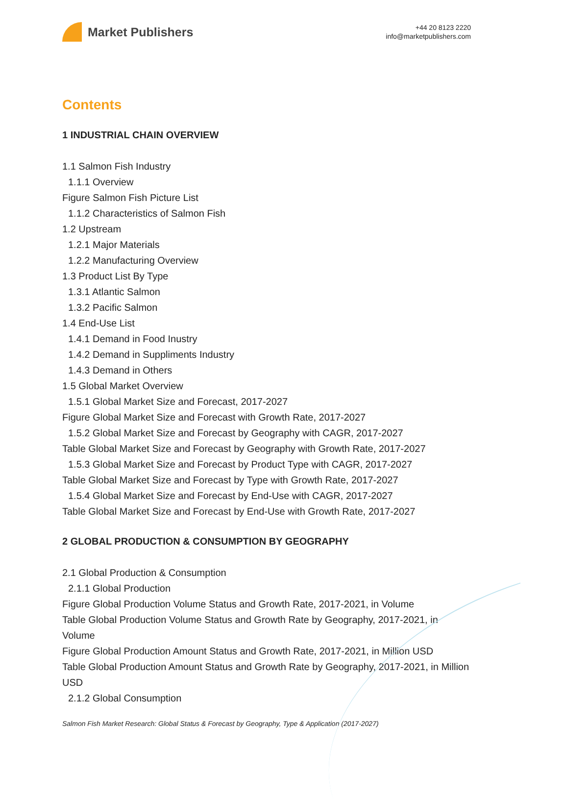Market Publishers
+44 20 8123 2220
info@marketpublishers.com
Contents
1 INDUSTRIAL CHAIN OVERVIEW
1.1 Salmon Fish Industry
1.1.1 Overview
Figure Salmon Fish Picture List
1.1.2 Characteristics of Salmon Fish
1.2 Upstream
1.2.1 Major Materials
1.2.2 Manufacturing Overview
1.3 Product List By Type
1.3.1 Atlantic Salmon
1.3.2 Pacific Salmon
1.4 End-Use List
1.4.1 Demand in Food Inustry
1.4.2 Demand in Suppliments Industry
1.4.3 Demand in Others
1.5 Global Market Overview
1.5.1 Global Market Size and Forecast, 2017-2027
Figure Global Market Size and Forecast with Growth Rate, 2017-2027
1.5.2 Global Market Size and Forecast by Geography with CAGR, 2017-2027
Table Global Market Size and Forecast by Geography with Growth Rate, 2017-2027
1.5.3 Global Market Size and Forecast by Product Type with CAGR, 2017-2027
Table Global Market Size and Forecast by Type with Growth Rate, 2017-2027
1.5.4 Global Market Size and Forecast by End-Use with CAGR, 2017-2027
Table Global Market Size and Forecast by End-Use with Growth Rate, 2017-2027
2 GLOBAL PRODUCTION & CONSUMPTION BY GEOGRAPHY
2.1 Global Production & Consumption
2.1.1 Global Production
Figure Global Production Volume Status and Growth Rate, 2017-2021, in Volume
Table Global Production Volume Status and Growth Rate by Geography, 2017-2021, in Volume
Figure Global Production Amount Status and Growth Rate, 2017-2021, in Million USD
Table Global Production Amount Status and Growth Rate by Geography, 2017-2021, in Million USD
2.1.2 Global Consumption
Salmon Fish Market Research: Global Status & Forecast by Geography, Type & Application (2017-2027)